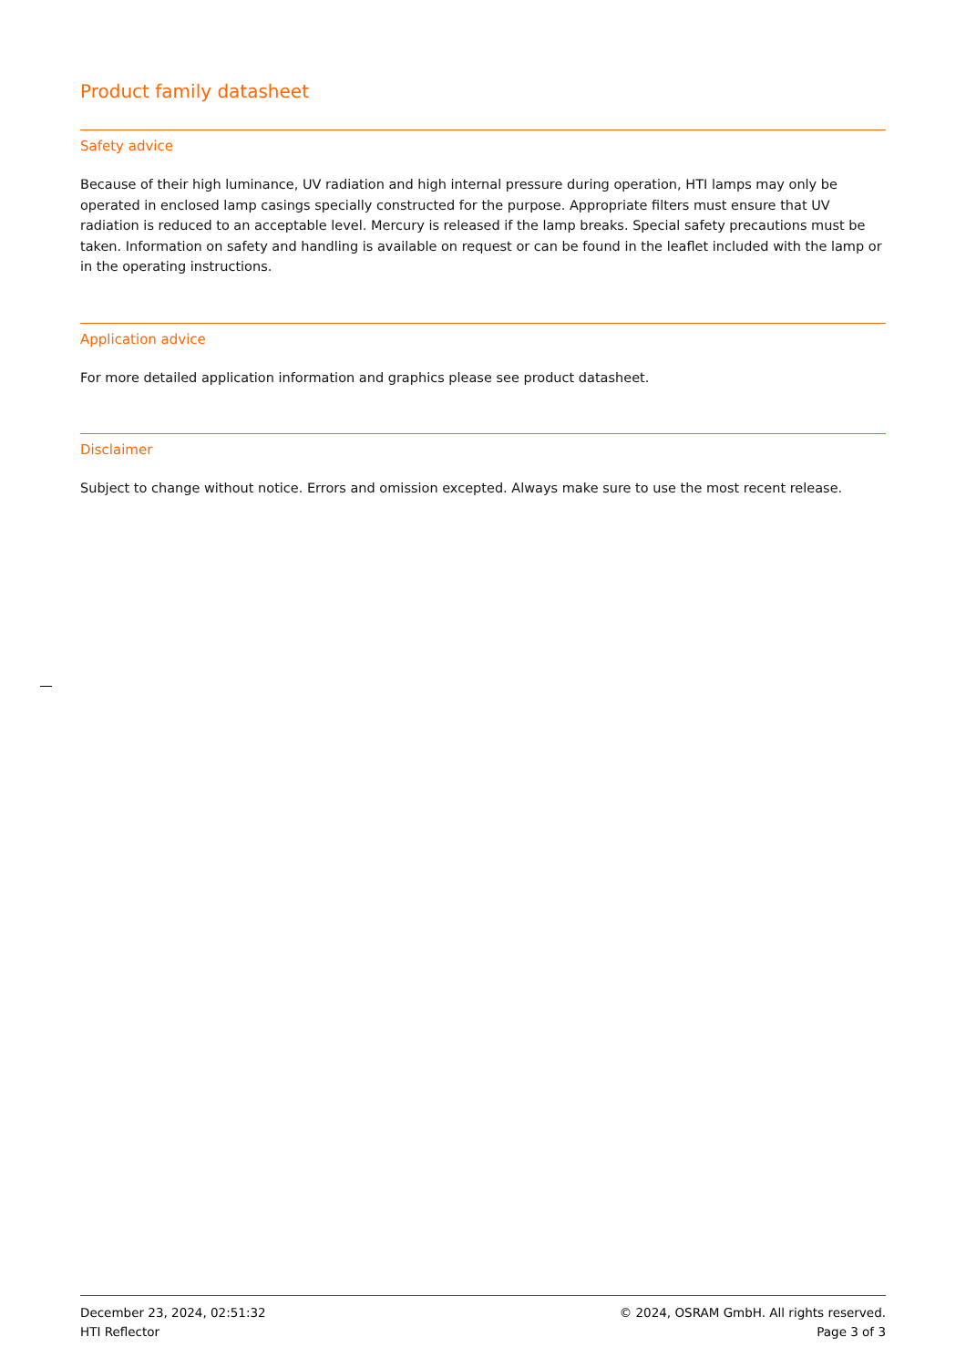Product family datasheet
Safety advice
Because of their high luminance, UV radiation and high internal pressure during operation, HTI lamps may only be operated in enclosed lamp casings specially constructed for the purpose. Appropriate filters must ensure that UV radiation is reduced to an acceptable level. Mercury is released if the lamp breaks. Special safety precautions must be taken. Information on safety and handling is available on request or can be found in the leaflet included with the lamp or in the operating instructions.
Application advice
For more detailed application information and graphics please see product datasheet.
Disclaimer
Subject to change without notice. Errors and omission excepted. Always make sure to use the most recent release.
December 23, 2024, 02:51:32
HTI Reflector
© 2024, OSRAM GmbH. All rights reserved.
Page 3 of 3